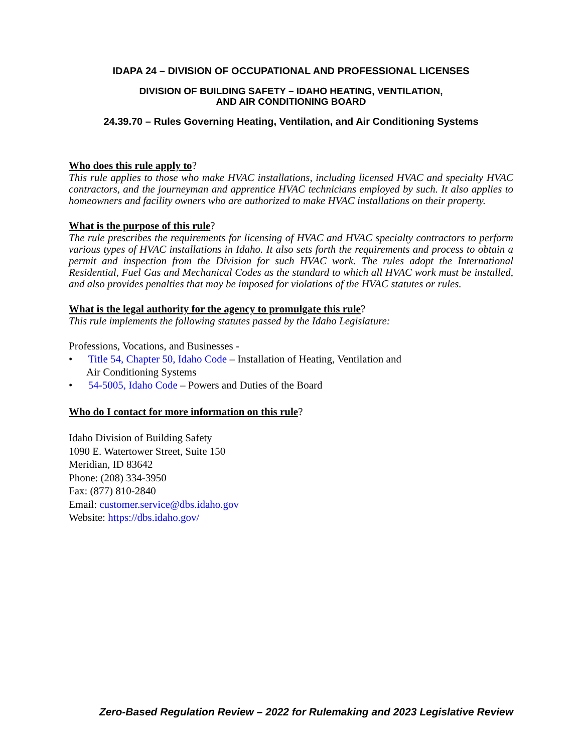IDAPA 24 – DIVISION OF OCCUPATIONAL AND PROFESSIONAL LICENSES
DIVISION OF BUILDING SAFETY – IDAHO HEATING, VENTILATION,
AND AIR CONDITIONING BOARD
24.39.70 – Rules Governing Heating, Ventilation, and Air Conditioning Systems
Who does this rule apply to?
This rule applies to those who make HVAC installations, including licensed HVAC and specialty HVAC contractors, and the journeyman and apprentice HVAC technicians employed by such. It also applies to homeowners and facility owners who are authorized to make HVAC installations on their property.
What is the purpose of this rule?
The rule prescribes the requirements for licensing of HVAC and HVAC specialty contractors to perform various types of HVAC installations in Idaho. It also sets forth the requirements and process to obtain a permit and inspection from the Division for such HVAC work. The rules adopt the International Residential, Fuel Gas and Mechanical Codes as the standard to which all HVAC work must be installed, and also provides penalties that may be imposed for violations of the HVAC statutes or rules.
What is the legal authority for the agency to promulgate this rule?
This rule implements the following statutes passed by the Idaho Legislature:
Professions, Vocations, and Businesses -
• Title 54, Chapter 50, Idaho Code – Installation of Heating, Ventilation and
Air Conditioning Systems
• 54-5005, Idaho Code – Powers and Duties of the Board
Who do I contact for more information on this rule?
Idaho Division of Building Safety
1090 E. Watertower Street, Suite 150
Meridian, ID 83642
Phone: (208) 334-3950
Fax: (877) 810-2840
Email: customer.service@dbs.idaho.gov
Website: https://dbs.idaho.gov/
Zero-Based Regulation Review – 2022 for Rulemaking and 2023 Legislative Review